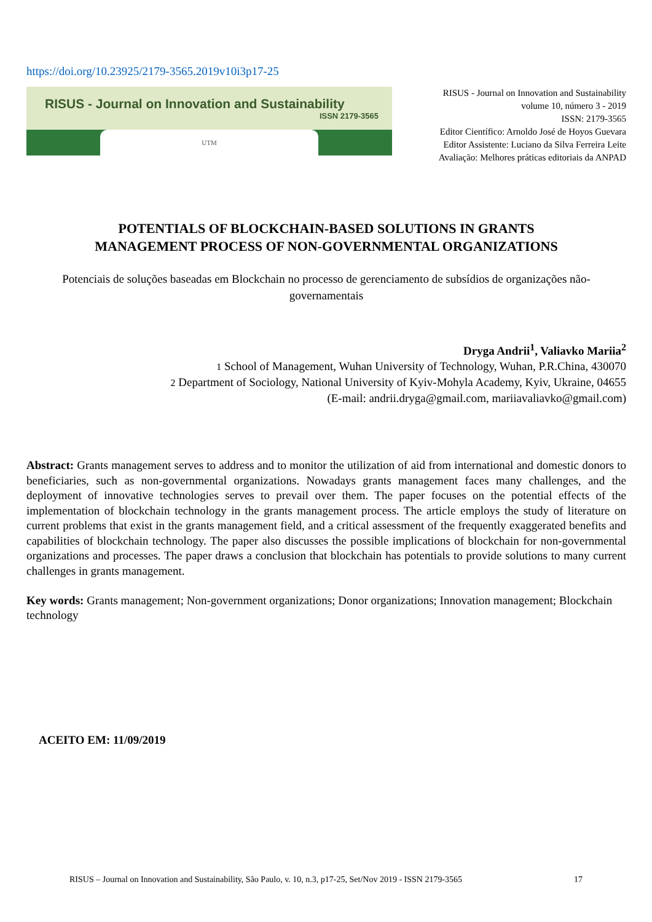https://doi.org/10.23925/2179-3565.2019v10i3p17-25
RISUS - Journal on Innovation and Sustainability
ISSN 2179-3565
UTM
RISUS - Journal on Innovation and Sustainability
volume 10, número 3 - 2019
ISSN: 2179-3565
Editor Científico: Arnoldo José de Hoyos Guevara
Editor Assistente: Luciano da Silva Ferreira Leite
Avaliação: Melhores práticas editoriais da ANPAD
POTENTIALS OF BLOCKCHAIN-BASED SOLUTIONS IN GRANTS
MANAGEMENT PROCESS OF NON-GOVERNMENTAL ORGANIZATIONS
Potenciais de soluções baseadas em Blockchain no processo de gerenciamento de subsídios de organizações não-governamentais
Dryga Andrii<sup>1</sup>, Valiavko Mariia<sup>2</sup>
1 School of Management, Wuhan University of Technology, Wuhan, P.R.China, 430070
2 Department of Sociology, National University of Kyiv-Mohyla Academy, Kyiv, Ukraine, 04655
(E-mail: andrii.dryga@gmail.com, mariiavaliavko@gmail.com)
Abstract: Grants management serves to address and to monitor the utilization of aid from international and domestic donors to beneficiaries, such as non-governmental organizations. Nowadays grants management faces many challenges, and the deployment of innovative technologies serves to prevail over them. The paper focuses on the potential effects of the implementation of blockchain technology in the grants management process. The article employs the study of literature on current problems that exist in the grants management field, and a critical assessment of the frequently exaggerated benefits and capabilities of blockchain technology. The paper also discusses the possible implications of blockchain for non-governmental organizations and processes. The paper draws a conclusion that blockchain has potentials to provide solutions to many current challenges in grants management.
Key words: Grants management; Non-government organizations; Donor organizations; Innovation management; Blockchain technology
ACEITO EM: 11/09/2019
RISUS – Journal on Innovation and Sustainability, São Paulo, v. 10, n.3, p17-25, Set/Nov 2019 - ISSN 2179-3565 17